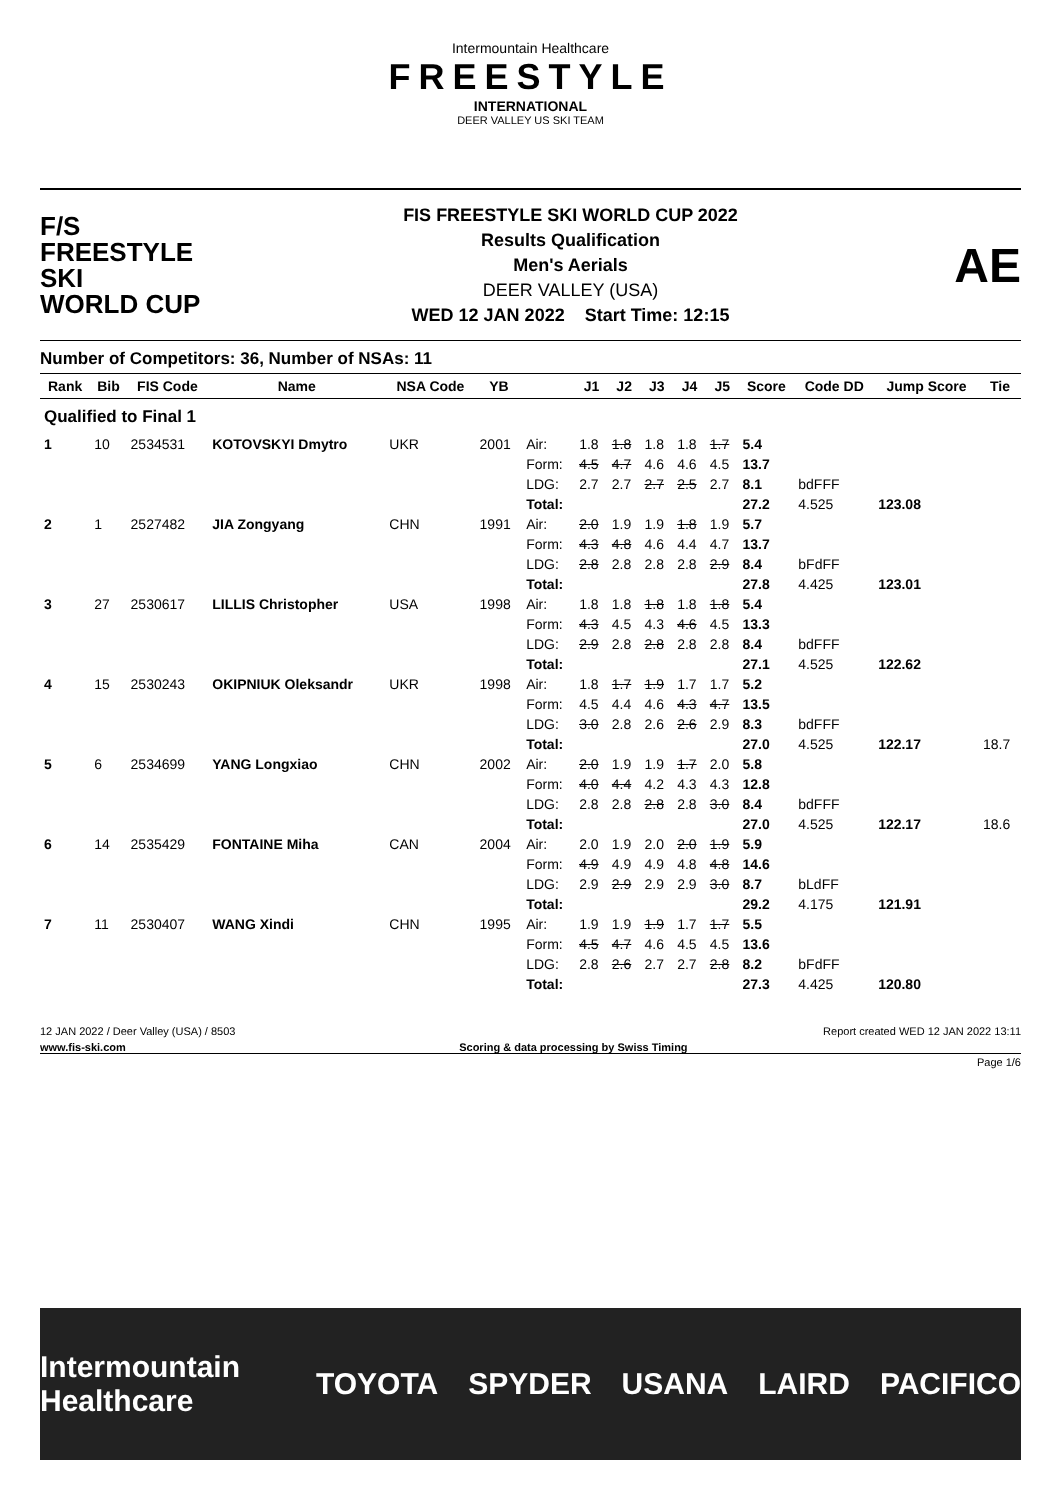Intermountain Healthcare
FREESTYLE
INTERNATIONAL
DEER VALLEY US SKI TEAM
F/S
FREESTYLE SKI
WORLD CUP
FIS FREESTYLE SKI WORLD CUP 2022
Results Qualification
Men's Aerials
DEER VALLEY (USA)
WED 12 JAN 2022 Start Time: 12:15
AE
Number of Competitors: 36, Number of NSAs: 11
| Rank | Bib | FIS Code | Name | NSA Code | YB | | J1 | J2 | J3 | J4 | J5 | Score | Code DD | Jump Score | Tie |
| --- | --- | --- | --- | --- | --- | --- | --- | --- | --- | --- | --- | --- | --- | --- | --- |
| Qualified to Final 1 | | | | | | | | | | | | | | | |
| 1 | 10 | 2534531 | KOTOVSKYI Dmytro | UKR | 2001 | Air: | 1.8 | 1.8 | 1.8 | 1.8 | 1.7 | 5.4 | | | |
| | | | | | | Form: | 4.5 | 4.7 | 4.6 | 4.6 | 4.5 | 13.7 | | | |
| | | | | | | LDG: | 2.7 | 2.7 | 2.7 | 2.5 | 2.7 | 8.1 | bdFFF | | |
| | | | | | | Total: | | | | | | 27.2 | 4.525 | 123.08 | |
| 2 | 1 | 2527482 | JIA Zongyang | CHN | 1991 | Air: | 2.0 | 1.9 | 1.9 | 1.8 | 1.9 | 5.7 | | | |
| | | | | | | Form: | 4.3 | 4.8 | 4.6 | 4.4 | 4.7 | 13.7 | | | |
| | | | | | | LDG: | 2.8 | 2.8 | 2.8 | 2.8 | 2.9 | 8.4 | bFdFF | | |
| | | | | | | Total: | | | | | | 27.8 | 4.425 | 123.01 | |
| 3 | 27 | 2530617 | LILLIS Christopher | USA | 1998 | Air: | 1.8 | 1.8 | 1.8 | 1.8 | 1.8 | 5.4 | | | |
| | | | | | | Form: | 4.3 | 4.5 | 4.3 | 4.6 | 4.5 | 13.3 | | | |
| | | | | | | LDG: | 2.9 | 2.8 | 2.8 | 2.8 | 2.8 | 8.4 | bdFFF | | |
| | | | | | | Total: | | | | | | 27.1 | 4.525 | 122.62 | |
| 4 | 15 | 2530243 | OKIPNIUK Oleksandr | UKR | 1998 | Air: | 1.8 | 1.7 | 1.9 | 1.7 | 1.7 | 5.2 | | | |
| | | | | | | Form: | 4.5 | 4.4 | 4.6 | 4.3 | 4.7 | 13.5 | | | |
| | | | | | | LDG: | 3.0 | 2.8 | 2.6 | 2.6 | 2.9 | 8.3 | bdFFF | | |
| | | | | | | Total: | | | | | | 27.0 | 4.525 | 122.17 | 18.7 |
| 5 | 6 | 2534699 | YANG Longxiao | CHN | 2002 | Air: | 2.0 | 1.9 | 1.9 | 1.7 | 2.0 | 5.8 | | | |
| | | | | | | Form: | 4.0 | 4.4 | 4.2 | 4.3 | 4.3 | 12.8 | | | |
| | | | | | | LDG: | 2.8 | 2.8 | 2.8 | 2.8 | 3.0 | 8.4 | bdFFF | | |
| | | | | | | Total: | | | | | | 27.0 | 4.525 | 122.17 | 18.6 |
| 6 | 14 | 2535429 | FONTAINE Miha | CAN | 2004 | Air: | 2.0 | 1.9 | 2.0 | 2.0 | 1.9 | 5.9 | | | |
| | | | | | | Form: | 4.9 | 4.9 | 4.9 | 4.8 | 4.8 | 14.6 | | | |
| | | | | | | LDG: | 2.9 | 2.9 | 2.9 | 2.9 | 3.0 | 8.7 | bLdFF | | |
| | | | | | | Total: | | | | | | 29.2 | 4.175 | 121.91 | |
| 7 | 11 | 2530407 | WANG Xindi | CHN | 1995 | Air: | 1.9 | 1.9 | 1.9 | 1.7 | 1.7 | 5.5 | | | |
| | | | | | | Form: | 4.5 | 4.7 | 4.6 | 4.5 | 4.5 | 13.6 | | | |
| | | | | | | LDG: | 2.8 | 2.6 | 2.7 | 2.7 | 2.8 | 8.2 | bFdFF | | |
| | | | | | | Total: | | | | | | 27.3 | 4.425 | 120.80 | |
12 JAN 2022 / Deer Valley (USA) / 8503 Report created WED 12 JAN 2022 13:11
www.fis-ski.com Scoring & data processing by Swiss Timing
Page 1/6
Intermountain Healthcare TOYOTA SPYDER USANA LAIRD PACIFICO